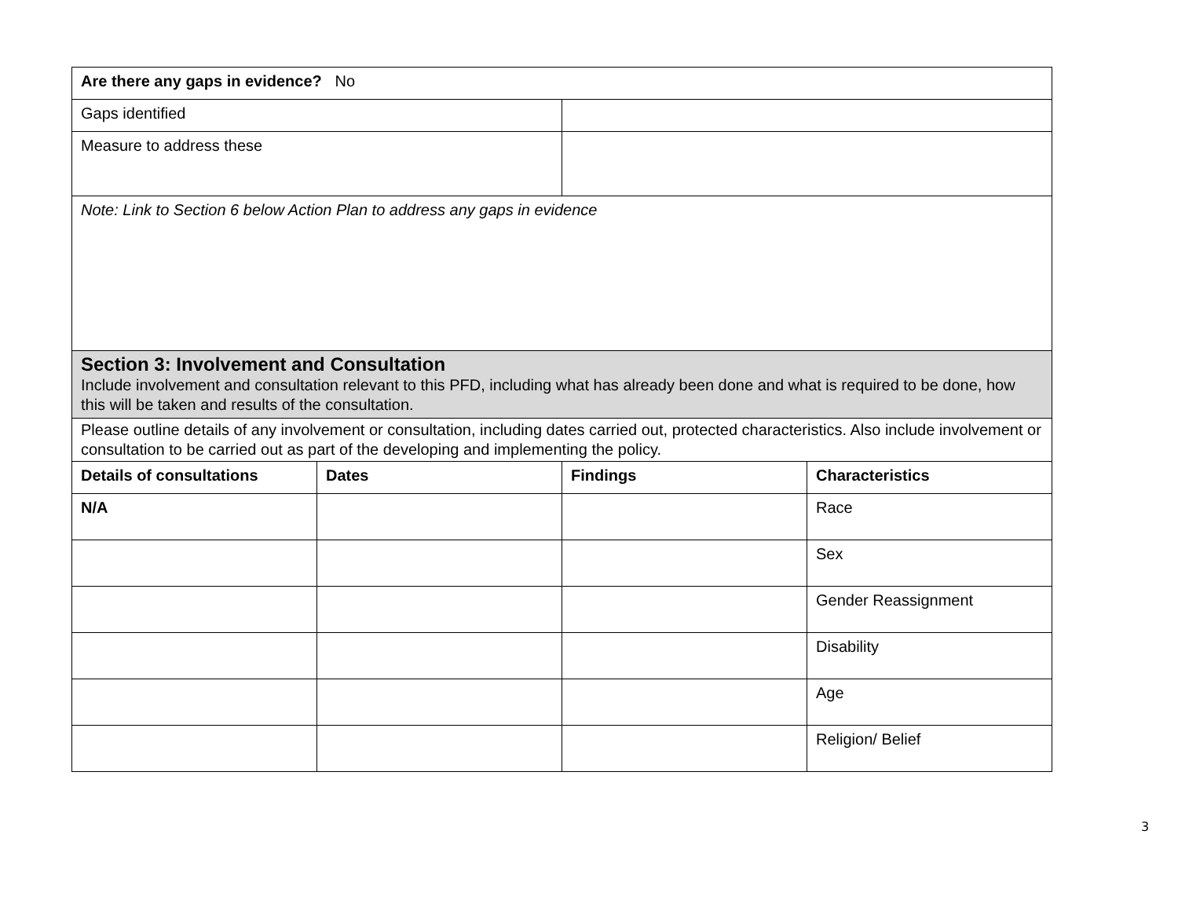| Are there any gaps in evidence? No | |
| Gaps identified | |
| Measure to address these | |
| Note: Link to Section 6 below Action Plan to address any gaps in evidence | |
| Section 3: Involvement and Consultation Include involvement and consultation relevant to this PFD, including what has already been done and what is required to be done, how this will be taken and results of the consultation. | | | |
| Please outline details of any involvement or consultation, including dates carried out, protected characteristics. Also include involvement or consultation to be carried out as part of the developing and implementing the policy. | | | |
| Details of consultations | Dates | Findings | Characteristics |
| N/A | | | Race |
| | | | Sex |
| | | | Gender Reassignment |
| | | | Disability |
| | | | Age |
| | | | Religion/ Belief |
3